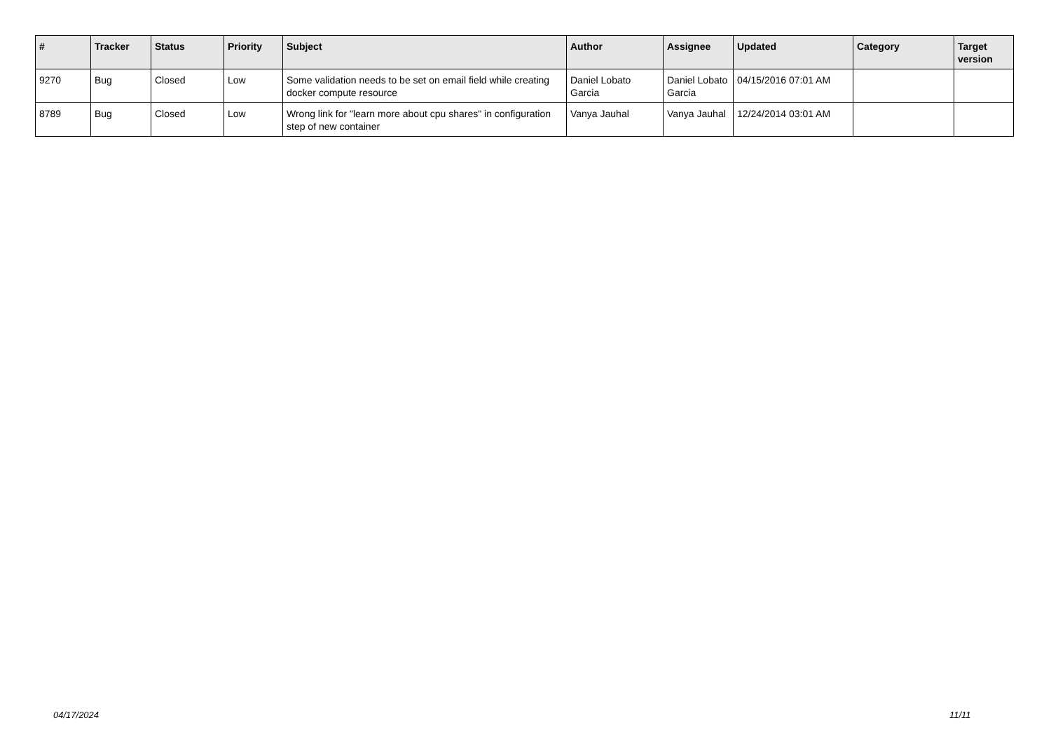| # | Tracker | Status | Priority | Subject | Author | Assignee | Updated | Category | Target version |
| --- | --- | --- | --- | --- | --- | --- | --- | --- | --- |
| 9270 | Bug | Closed | Low | Some validation needs to be set on email field while creating docker compute resource | Daniel Lobato Garcia | Daniel Lobato Garcia | 04/15/2016 07:01 AM | | |
| 8789 | Bug | Closed | Low | Wrong link for "learn more about cpu shares" in configuration step of new container | Vanya Jauhal | Vanya Jauhal | 12/24/2014 03:01 AM | | |
04/17/2024 11/11